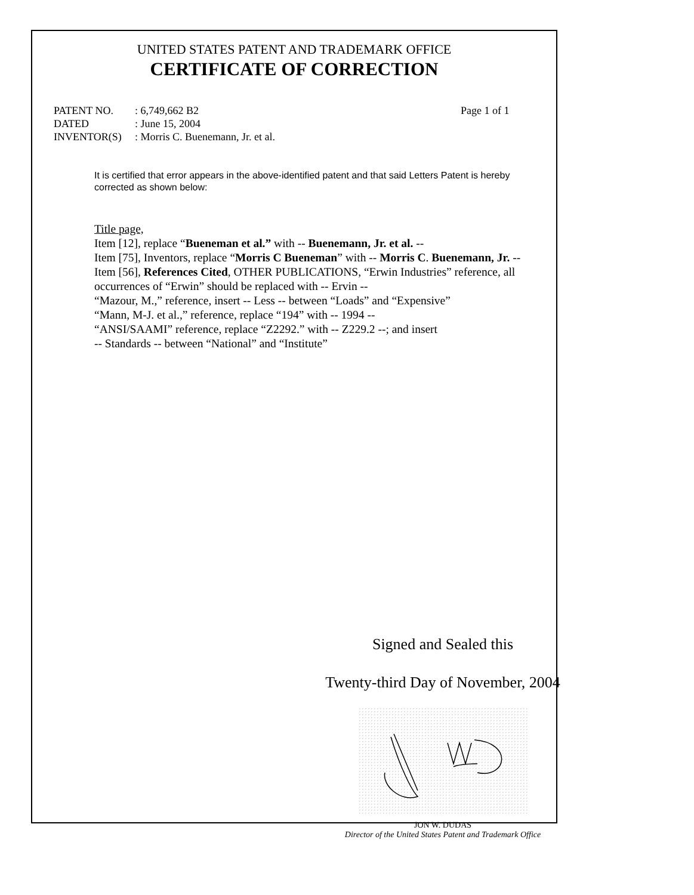UNITED STATES PATENT AND TRADEMARK OFFICE
CERTIFICATE OF CORRECTION
| PATENT NO. | : 6,749,662 B2 | Page 1 of 1 |
| DATED | : June 15, 2004 | |
| INVENTOR(S) | : Morris C. Buenemann, Jr. et al. | |
It is certified that error appears in the above-identified patent and that said Letters Patent is hereby corrected as shown below:
Title page,
Item [12], replace “Bueneman et al.” with -- Buenemann, Jr. et al. --
Item [75], Inventors, replace “Morris C Bueneman” with -- Morris C. Buenemann, Jr. --
Item [56], References Cited, OTHER PUBLICATIONS, “Erwin Industries” reference, all occurrences of “Erwin” should be replaced with -- Ervin --
“Mazour, M.,” reference, insert -- Less -- between “Loads” and “Expensive”
“Mann, M-J. et al.,” reference, replace “194” with -- 1994 --
“ANSI/SAAMI” reference, replace “Z2292.” with -- Z229.2 --; and insert
-- Standards -- between “National” and “Institute”
Signed and Sealed this
Twenty-third Day of November, 2004
JON W. DUDAS
Director of the United States Patent and Trademark Office